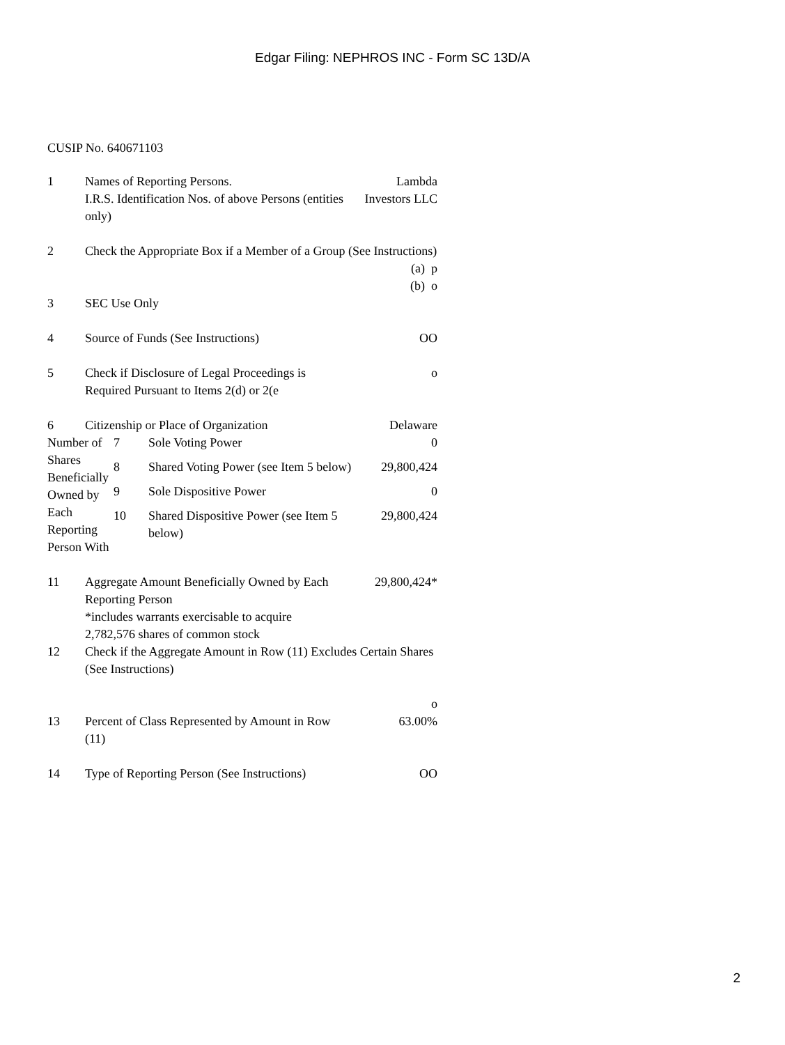Edgar Filing: NEPHROS INC - Form SC 13D/A
CUSIP No. 640671103
| 1 | Names of Reporting Persons. I.R.S. Identification Nos. of above Persons (entities only) | Lambda Investors LLC |
| 2 | Check the Appropriate Box if a Member of a Group (See Instructions) (a) p (b) o | |
| 3 | SEC Use Only | |
| 4 | Source of Funds (See Instructions) | OO |
| 5 | Check if Disclosure of Legal Proceedings is Required Pursuant to Items 2(d) or 2(e | o |
| 6 | Citizenship or Place of Organization | Delaware |
| Number of Shares Beneficially Owned by Each Reporting Person With | 7 | Sole Voting Power | 0 |
| | 8 | Shared Voting Power (see Item 5 below) | 29,800,424 |
| | 9 | Sole Dispositive Power | 0 |
| | 10 | Shared Dispositive Power (see Item 5 below) | 29,800,424 |
| 11 | Aggregate Amount Beneficially Owned by Each Reporting Person *includes warrants exercisable to acquire 2,782,576 shares of common stock | 29,800,424* |
| 12 | Check if the Aggregate Amount in Row (11) Excludes Certain Shares (See Instructions) o | |
| 13 | Percent of Class Represented by Amount in Row (11) | 63.00% |
| 14 | Type of Reporting Person (See Instructions) | OO |
2